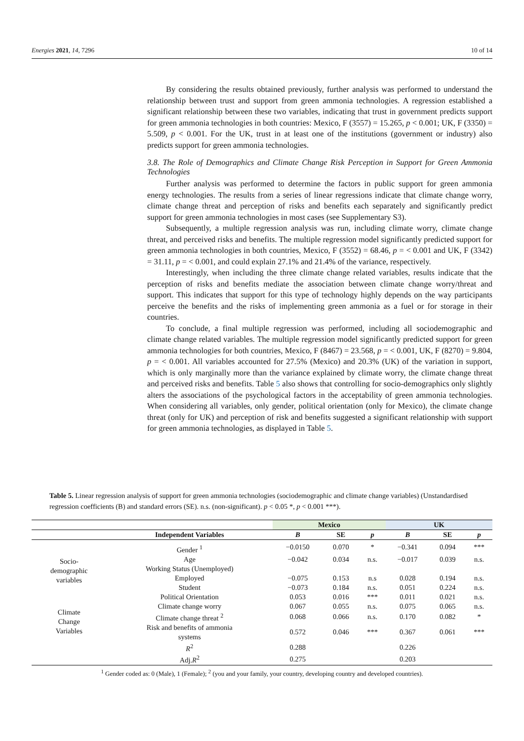Energies 2021, 14, 7296 10 of 14
By considering the results obtained previously, further analysis was performed to understand the relationship between trust and support from green ammonia technologies. A regression established a significant relationship between these two variables, indicating that trust in government predicts support for green ammonia technologies in both countries: Mexico, F (3557) = 15.265, p < 0.001; UK, F (3350) = 5.509, p < 0.001. For the UK, trust in at least one of the institutions (government or industry) also predicts support for green ammonia technologies.
3.8. The Role of Demographics and Climate Change Risk Perception in Support for Green Ammonia Technologies
Further analysis was performed to determine the factors in public support for green ammonia energy technologies. The results from a series of linear regressions indicate that climate change worry, climate change threat and perception of risks and benefits each separately and significantly predict support for green ammonia technologies in most cases (see Supplementary S3).
Subsequently, a multiple regression analysis was run, including climate worry, climate change threat, and perceived risks and benefits. The multiple regression model significantly predicted support for green ammonia technologies in both countries, Mexico, F (3552) = 68.46, p = < 0.001 and UK, F (3342) = 31.11, p = < 0.001, and could explain 27.1% and 21.4% of the variance, respectively.
Interestingly, when including the three climate change related variables, results indicate that the perception of risks and benefits mediate the association between climate change worry/threat and support. This indicates that support for this type of technology highly depends on the way participants perceive the benefits and the risks of implementing green ammonia as a fuel or for storage in their countries.
To conclude, a final multiple regression was performed, including all sociodemographic and climate change related variables. The multiple regression model significantly predicted support for green ammonia technologies for both countries, Mexico, F (8467) = 23.568, p = < 0.001, UK, F (8270) = 9.804, p = < 0.001. All variables accounted for 27.5% (Mexico) and 20.3% (UK) of the variation in support, which is only marginally more than the variance explained by climate worry, the climate change threat and perceived risks and benefits. Table 5 also shows that controlling for socio-demographics only slightly alters the associations of the psychological factors in the acceptability of green ammonia technologies. When considering all variables, only gender, political orientation (only for Mexico), the climate change threat (only for UK) and perception of risk and benefits suggested a significant relationship with support for green ammonia technologies, as displayed in Table 5.
Table 5. Linear regression analysis of support for green ammonia technologies (sociodemographic and climate change variables) (Unstandardised regression coefficients (B) and standard errors (SE). n.s. (non-significant). p < 0.05 *, p < 0.001 ***).
| | | Mexico | | | UK | | |
| --- | --- | --- | --- | --- | --- | --- | --- |
| | Independent Variables | B | SE | p | B | SE | p |
| Socio- demographic variables | Gender <sup>1</sup> | −0.0150 | 0.070 | * | −0.341 | 0.094 | *** |
| | Age | −0.042 | 0.034 | n.s. | −0.017 | 0.039 | n.s. |
| | Working Status (Unemployed) | | | | | | |
| | Employed | −0.075 | 0.153 | n.s | 0.028 | 0.194 | n.s. |
| | Student | −0.073 | 0.184 | n.s. | 0.051 | 0.224 | n.s. |
| | Political Orientation | 0.053 | 0.016 | *** | 0.011 | 0.021 | n.s. |
| Climate Change Variables | Climate change worry | 0.067 | 0.055 | n.s. | 0.075 | 0.065 | n.s. |
| | Climate change threat <sup>2</sup> | 0.068 | 0.066 | n.s. | 0.170 | 0.082 | * |
| | Risk and benefits of ammonia systems | 0.572 | 0.046 | *** | 0.367 | 0.061 | *** |
| | R<sup>2</sup> | 0.288 | | | 0.226 | | |
| | Adj. R<sup>2</sup> | 0.275 | | | 0.203 | | |
<sup>1</sup> Gender coded as: 0 (Male), 1 (Female); <sup>2</sup> (you and your family, your country, developing country and developed countries).